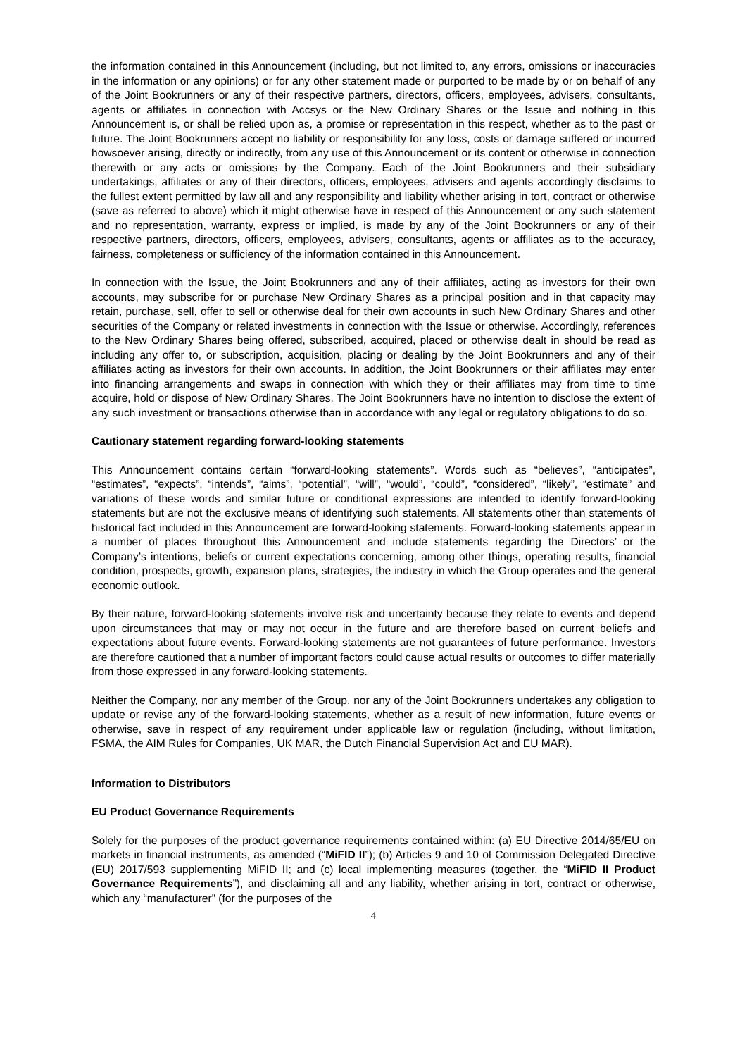the information contained in this Announcement (including, but not limited to, any errors, omissions or inaccuracies in the information or any opinions) or for any other statement made or purported to be made by or on behalf of any of the Joint Bookrunners or any of their respective partners, directors, officers, employees, advisers, consultants, agents or affiliates in connection with Accsys or the New Ordinary Shares or the Issue and nothing in this Announcement is, or shall be relied upon as, a promise or representation in this respect, whether as to the past or future. The Joint Bookrunners accept no liability or responsibility for any loss, costs or damage suffered or incurred howsoever arising, directly or indirectly, from any use of this Announcement or its content or otherwise in connection therewith or any acts or omissions by the Company. Each of the Joint Bookrunners and their subsidiary undertakings, affiliates or any of their directors, officers, employees, advisers and agents accordingly disclaims to the fullest extent permitted by law all and any responsibility and liability whether arising in tort, contract or otherwise (save as referred to above) which it might otherwise have in respect of this Announcement or any such statement and no representation, warranty, express or implied, is made by any of the Joint Bookrunners or any of their respective partners, directors, officers, employees, advisers, consultants, agents or affiliates as to the accuracy, fairness, completeness or sufficiency of the information contained in this Announcement.
In connection with the Issue, the Joint Bookrunners and any of their affiliates, acting as investors for their own accounts, may subscribe for or purchase New Ordinary Shares as a principal position and in that capacity may retain, purchase, sell, offer to sell or otherwise deal for their own accounts in such New Ordinary Shares and other securities of the Company or related investments in connection with the Issue or otherwise. Accordingly, references to the New Ordinary Shares being offered, subscribed, acquired, placed or otherwise dealt in should be read as including any offer to, or subscription, acquisition, placing or dealing by the Joint Bookrunners and any of their affiliates acting as investors for their own accounts. In addition, the Joint Bookrunners or their affiliates may enter into financing arrangements and swaps in connection with which they or their affiliates may from time to time acquire, hold or dispose of New Ordinary Shares. The Joint Bookrunners have no intention to disclose the extent of any such investment or transactions otherwise than in accordance with any legal or regulatory obligations to do so.
Cautionary statement regarding forward-looking statements
This Announcement contains certain “forward-looking statements”. Words such as “believes”, “anticipates”, “estimates”, “expects”, “intends”, “aims”, “potential”, “will”, “would”, “could”, “considered”, “likely”, “estimate” and variations of these words and similar future or conditional expressions are intended to identify forward-looking statements but are not the exclusive means of identifying such statements. All statements other than statements of historical fact included in this Announcement are forward-looking statements. Forward-looking statements appear in a number of places throughout this Announcement and include statements regarding the Directors’ or the Company’s intentions, beliefs or current expectations concerning, among other things, operating results, financial condition, prospects, growth, expansion plans, strategies, the industry in which the Group operates and the general economic outlook.
By their nature, forward-looking statements involve risk and uncertainty because they relate to events and depend upon circumstances that may or may not occur in the future and are therefore based on current beliefs and expectations about future events. Forward-looking statements are not guarantees of future performance. Investors are therefore cautioned that a number of important factors could cause actual results or outcomes to differ materially from those expressed in any forward-looking statements.
Neither the Company, nor any member of the Group, nor any of the Joint Bookrunners undertakes any obligation to update or revise any of the forward-looking statements, whether as a result of new information, future events or otherwise, save in respect of any requirement under applicable law or regulation (including, without limitation, FSMA, the AIM Rules for Companies, UK MAR, the Dutch Financial Supervision Act and EU MAR).
Information to Distributors
EU Product Governance Requirements
Solely for the purposes of the product governance requirements contained within: (a) EU Directive 2014/65/EU on markets in financial instruments, as amended (“MiFID II”); (b) Articles 9 and 10 of Commission Delegated Directive (EU) 2017/593 supplementing MiFID II; and (c) local implementing measures (together, the “MiFID II Product Governance Requirements”), and disclaiming all and any liability, whether arising in tort, contract or otherwise, which any “manufacturer” (for the purposes of the
4